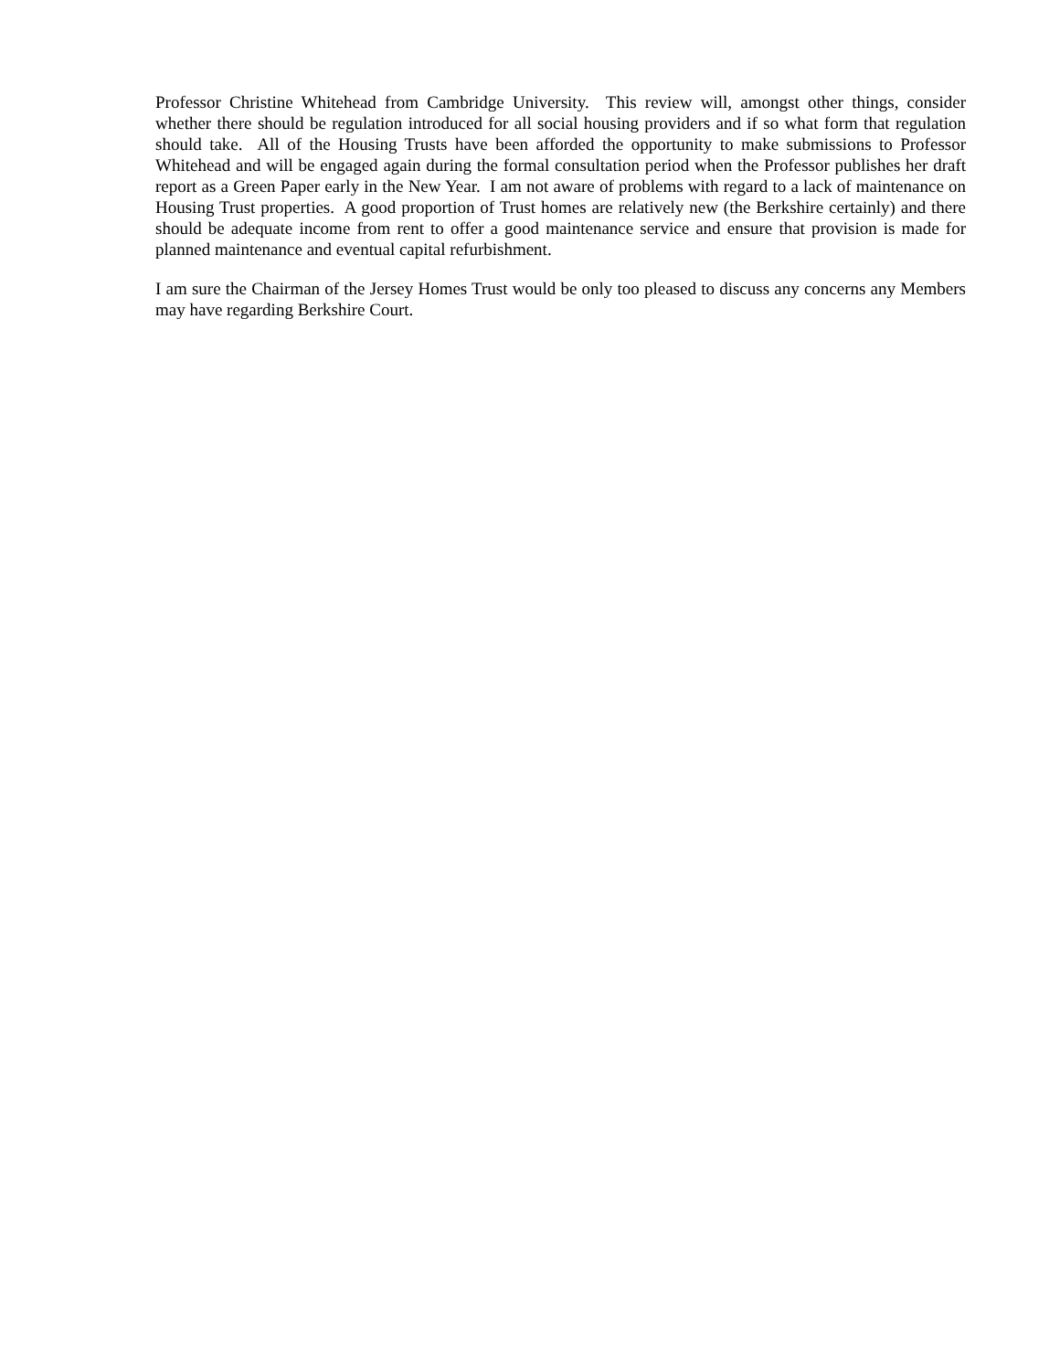Professor Christine Whitehead from Cambridge University. This review will, amongst other things, consider whether there should be regulation introduced for all social housing providers and if so what form that regulation should take. All of the Housing Trusts have been afforded the opportunity to make submissions to Professor Whitehead and will be engaged again during the formal consultation period when the Professor publishes her draft report as a Green Paper early in the New Year. I am not aware of problems with regard to a lack of maintenance on Housing Trust properties. A good proportion of Trust homes are relatively new (the Berkshire certainly) and there should be adequate income from rent to offer a good maintenance service and ensure that provision is made for planned maintenance and eventual capital refurbishment.
I am sure the Chairman of the Jersey Homes Trust would be only too pleased to discuss any concerns any Members may have regarding Berkshire Court.